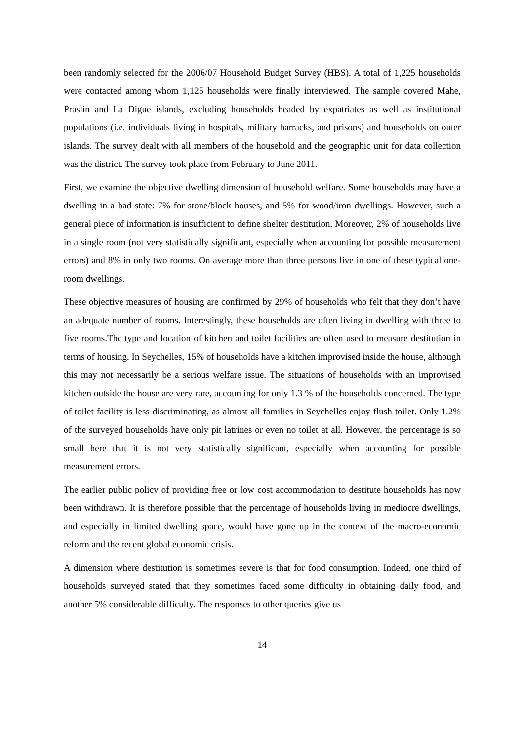been randomly selected for the 2006/07 Household Budget Survey (HBS). A total of 1,225 households were contacted among whom 1,125 households were finally interviewed. The sample covered Mahe, Praslin and La Digue islands, excluding households headed by expatriates as well as institutional populations (i.e. individuals living in hospitals, military barracks, and prisons) and households on outer islands. The survey dealt with all members of the household and the geographic unit for data collection was the district. The survey took place from February to June 2011.
First, we examine the objective dwelling dimension of household welfare. Some households may have a dwelling in a bad state: 7% for stone/block houses, and 5% for wood/iron dwellings. However, such a general piece of information is insufficient to define shelter destitution. Moreover, 2% of households live in a single room (not very statistically significant, especially when accounting for possible measurement errors) and 8% in only two rooms. On average more than three persons live in one of these typical one-room dwellings.
These objective measures of housing are confirmed by 29% of households who felt that they don’t have an adequate number of rooms. Interestingly, these households are often living in dwelling with three to five rooms.The type and location of kitchen and toilet facilities are often used to measure destitution in terms of housing. In Seychelles, 15% of households have a kitchen improvised inside the house, although this may not necessarily be a serious welfare issue. The situations of households with an improvised kitchen outside the house are very rare, accounting for only 1.3 % of the households concerned. The type of toilet facility is less discriminating, as almost all families in Seychelles enjoy flush toilet. Only 1.2% of the surveyed households have only pit latrines or even no toilet at all. However, the percentage is so small here that it is not very statistically significant, especially when accounting for possible measurement errors.
The earlier public policy of providing free or low cost accommodation to destitute households has now been withdrawn. It is therefore possible that the percentage of households living in mediocre dwellings, and especially in limited dwelling space, would have gone up in the context of the macro-economic reform and the recent global economic crisis.
A dimension where destitution is sometimes severe is that for food consumption. Indeed, one third of households surveyed stated that they sometimes faced some difficulty in obtaining daily food, and another 5% considerable difficulty. The responses to other queries give us
14